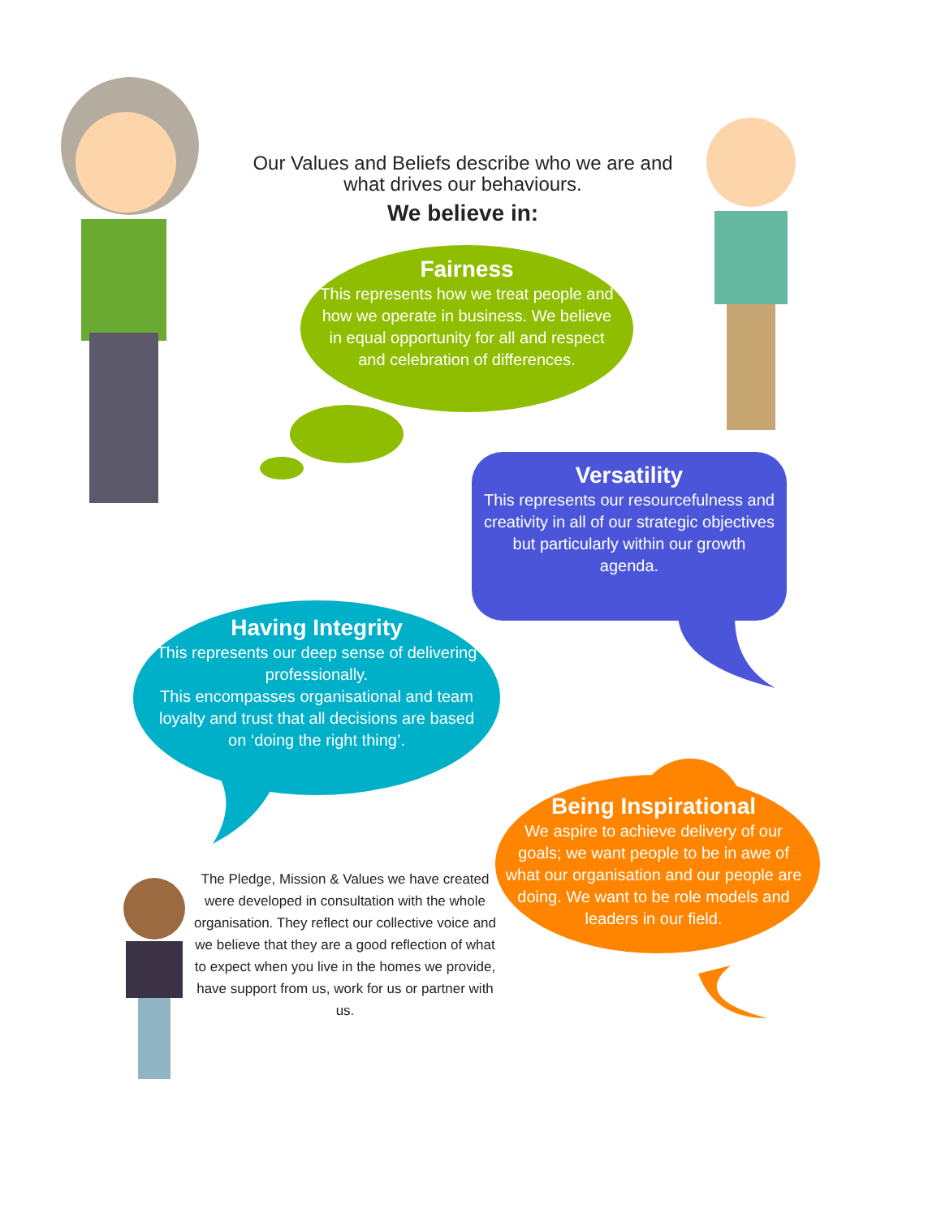Our Values and Beliefs describe who we are and what drives our behaviours.
We believe in:
Fairness
This represents how we treat people and how we operate in business. We believe in equal opportunity for all and respect and celebration of differences.
Versatility
This represents our resourcefulness and creativity in all of our strategic objectives but particularly within our growth agenda.
Having Integrity
This represents our deep sense of delivering professionally.
This encompasses organisational and team loyalty and trust that all decisions are based on ‘doing the right thing’.
Being Inspirational
We aspire to achieve delivery of our goals; we want people to be in awe of what our organisation and our people are doing. We want to be role models and leaders in our field.
The Pledge, Mission & Values we have created were developed in consultation with the whole organisation. They reflect our collective voice and we believe that they are a good reflection of what to expect when you live in the homes we provide, have support from us, work for us or partner with us.